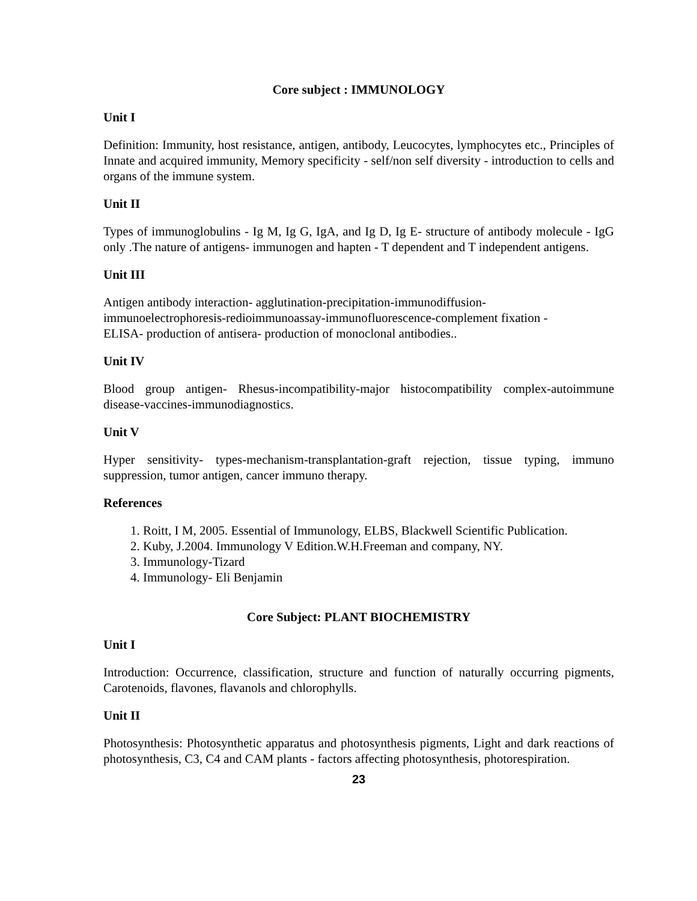Core subject : IMMUNOLOGY
Unit I
Definition: Immunity, host resistance, antigen, antibody, Leucocytes, lymphocytes etc., Principles of Innate and acquired immunity, Memory specificity - self/non self diversity - introduction to cells and organs of the immune system.
Unit II
Types of immunoglobulins - Ig M, Ig G, IgA, and Ig D, Ig E- structure of antibody molecule - IgG only .The nature of antigens- immunogen and hapten - T dependent and T independent antigens.
Unit III
Antigen antibody interaction- agglutination-precipitation-immunodiffusion-
immunoelectrophoresis-redioimmunoassay-immunofluorescence-complement fixation -
ELISA- production of antisera- production of monoclonal antibodies..
Unit IV
Blood group antigen- Rhesus-incompatibility-major histocompatibility complex-autoimmune disease-vaccines-immunodiagnostics.
Unit V
Hyper sensitivity- types-mechanism-transplantation-graft rejection, tissue typing, immuno suppression, tumor antigen, cancer immuno therapy.
References
1. Roitt, I M, 2005. Essential of Immunology, ELBS, Blackwell Scientific Publication.
2. Kuby, J.2004. Immunology V Edition.W.H.Freeman and company, NY.
3. Immunology-Tizard
4. Immunology- Eli Benjamin
Core Subject: PLANT BIOCHEMISTRY
Unit I
Introduction: Occurrence, classification, structure and function of naturally occurring pigments, Carotenoids, flavones, flavanols and chlorophylls.
Unit II
Photosynthesis: Photosynthetic apparatus and photosynthesis pigments, Light and dark reactions of photosynthesis, C3, C4 and CAM plants - factors affecting photosynthesis, photorespiration.
23